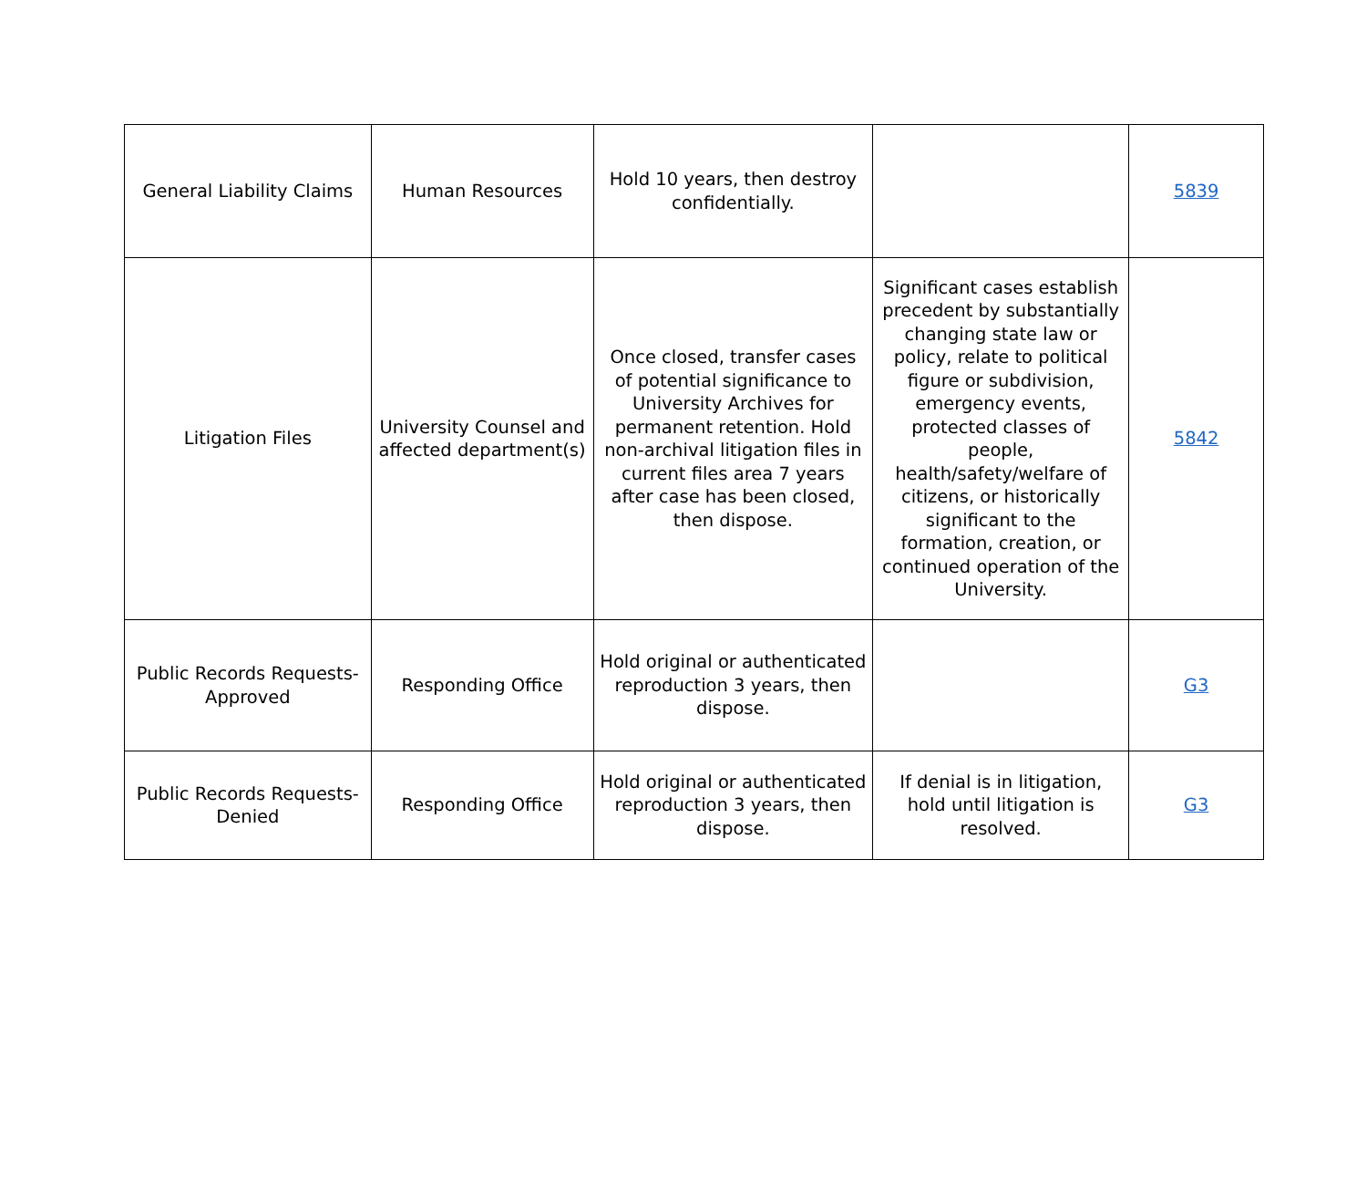| General Liability Claims | Human Resources | Hold 10 years, then destroy confidentially. | | 5839 |
| Litigation Files | University Counsel and affected department(s) | Once closed, transfer cases of potential significance to University Archives for permanent retention. Hold non-archival litigation files in current files area 7 years after case has been closed, then dispose. | Significant cases establish precedent by substantially changing state law or policy, relate to political figure or subdivision, emergency events, protected classes of people, health/safety/welfare of citizens, or historically significant to the formation, creation, or continued operation of the University. | 5842 |
| Public Records Requests-Approved | Responding Office | Hold original or authenticated reproduction 3 years, then dispose. | | G3 |
| Public Records Requests-Denied | Responding Office | Hold original or authenticated reproduction 3 years, then dispose. | If denial is in litigation, hold until litigation is resolved. | G3 |